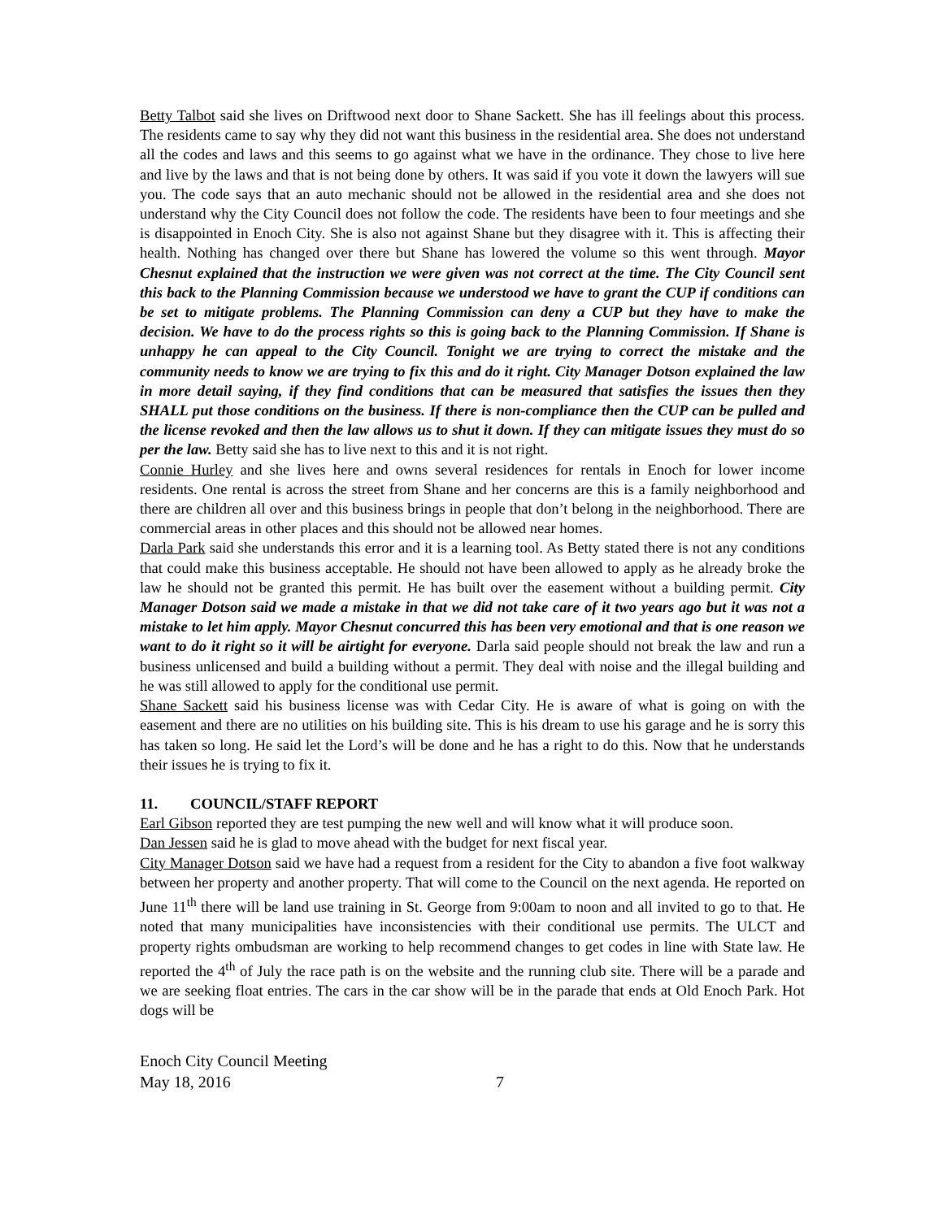Betty Talbot said she lives on Driftwood next door to Shane Sackett. She has ill feelings about this process. The residents came to say why they did not want this business in the residential area. She does not understand all the codes and laws and this seems to go against what we have in the ordinance. They chose to live here and live by the laws and that is not being done by others. It was said if you vote it down the lawyers will sue you. The code says that an auto mechanic should not be allowed in the residential area and she does not understand why the City Council does not follow the code. The residents have been to four meetings and she is disappointed in Enoch City. She is also not against Shane but they disagree with it. This is affecting their health. Nothing has changed over there but Shane has lowered the volume so this went through. Mayor Chesnut explained that the instruction we were given was not correct at the time. The City Council sent this back to the Planning Commission because we understood we have to grant the CUP if conditions can be set to mitigate problems. The Planning Commission can deny a CUP but they have to make the decision. We have to do the process rights so this is going back to the Planning Commission. If Shane is unhappy he can appeal to the City Council. Tonight we are trying to correct the mistake and the community needs to know we are trying to fix this and do it right. City Manager Dotson explained the law in more detail saying, if they find conditions that can be measured that satisfies the issues then they SHALL put those conditions on the business. If there is non-compliance then the CUP can be pulled and the license revoked and then the law allows us to shut it down. If they can mitigate issues they must do so per the law. Betty said she has to live next to this and it is not right.
Connie Hurley and she lives here and owns several residences for rentals in Enoch for lower income residents. One rental is across the street from Shane and her concerns are this is a family neighborhood and there are children all over and this business brings in people that don’t belong in the neighborhood. There are commercial areas in other places and this should not be allowed near homes.
Darla Park said she understands this error and it is a learning tool. As Betty stated there is not any conditions that could make this business acceptable. He should not have been allowed to apply as he already broke the law he should not be granted this permit. He has built over the easement without a building permit. City Manager Dotson said we made a mistake in that we did not take care of it two years ago but it was not a mistake to let him apply. Mayor Chesnut concurred this has been very emotional and that is one reason we want to do it right so it will be airtight for everyone. Darla said people should not break the law and run a business unlicensed and build a building without a permit. They deal with noise and the illegal building and he was still allowed to apply for the conditional use permit.
Shane Sackett said his business license was with Cedar City. He is aware of what is going on with the easement and there are no utilities on his building site. This is his dream to use his garage and he is sorry this has taken so long. He said let the Lord’s will be done and he has a right to do this. Now that he understands their issues he is trying to fix it.
11. COUNCIL/STAFF REPORT
Earl Gibson reported they are test pumping the new well and will know what it will produce soon.
Dan Jessen said he is glad to move ahead with the budget for next fiscal year.
City Manager Dotson said we have had a request from a resident for the City to abandon a five foot walkway between her property and another property. That will come to the Council on the next agenda. He reported on June 11<sup>th</sup> there will be land use training in St. George from 9:00am to noon and all invited to go to that. He noted that many municipalities have inconsistencies with their conditional use permits. The ULCT and property rights ombudsman are working to help recommend changes to get codes in line with State law. He reported the 4<sup>th</sup> of July the race path is on the website and the running club site. There will be a parade and we are seeking float entries. The cars in the car show will be in the parade that ends at Old Enoch Park. Hot dogs will be
Enoch City Council Meeting
May 18, 2016 7